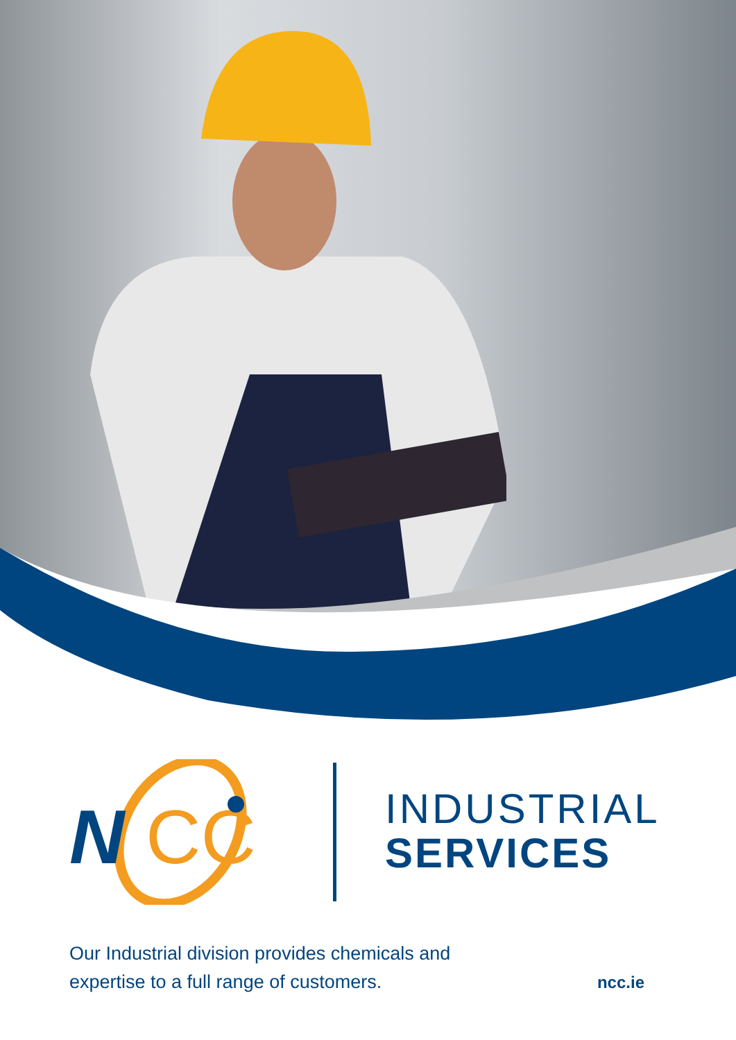N
CC
INDUSTRIAL
SERVICES
Our Industrial division provides chemicals and
expertise to a full range of customers.
ncc.ie